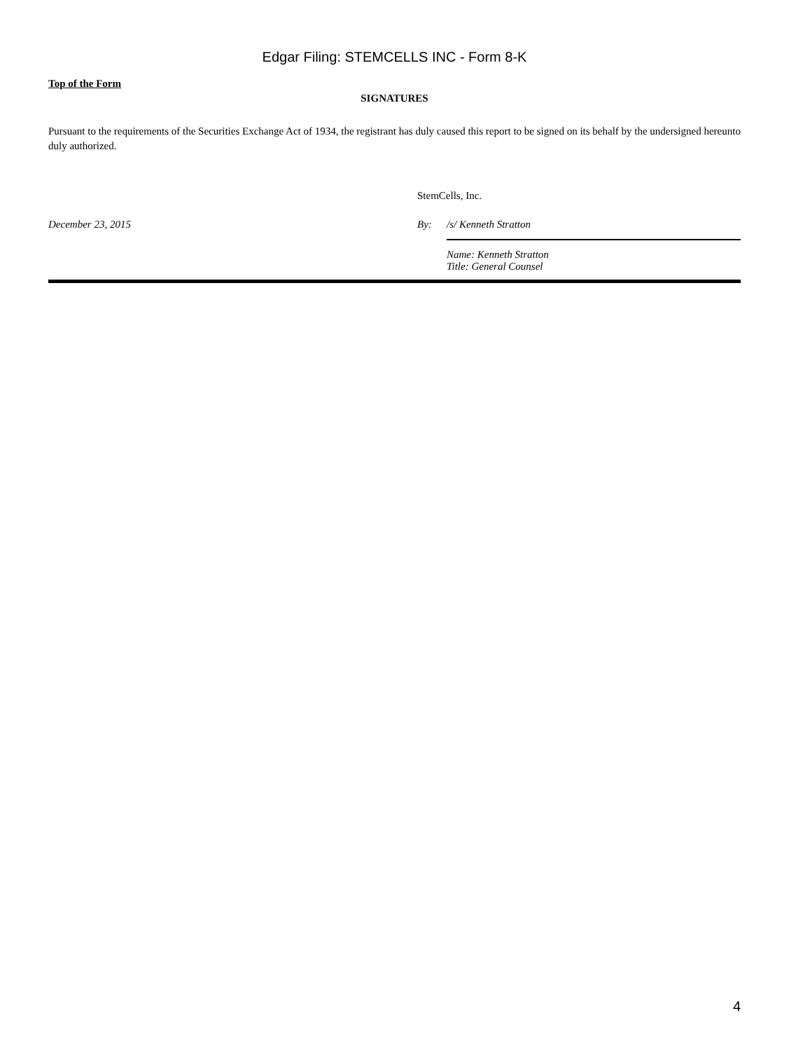Edgar Filing: STEMCELLS INC - Form 8-K
Top of the Form
SIGNATURES
Pursuant to the requirements of the Securities Exchange Act of 1934, the registrant has duly caused this report to be signed on its behalf by the undersigned hereunto duly authorized.
StemCells, Inc.
December 23, 2015 By: /s/ Kenneth Stratton
Name: Kenneth Stratton
Title: General Counsel
4